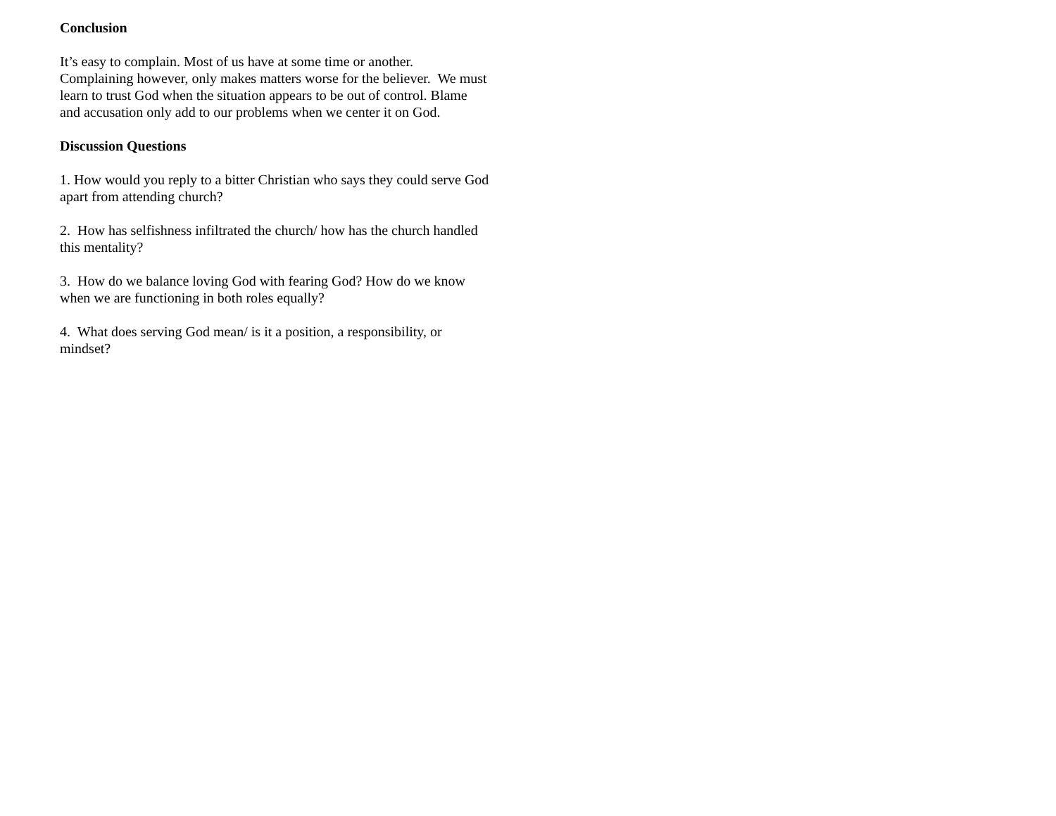Conclusion
It’s easy to complain. Most of us have at some time or another. Complaining however, only makes matters worse for the believer. We must learn to trust God when the situation appears to be out of control. Blame and accusation only add to our problems when we center it on God.
Discussion Questions
1. How would you reply to a bitter Christian who says they could serve God apart from attending church?
2. How has selfishness infiltrated the church/ how has the church handled this mentality?
3. How do we balance loving God with fearing God? How do we know when we are functioning in both roles equally?
4. What does serving God mean/ is it a position, a responsibility, or mindset?